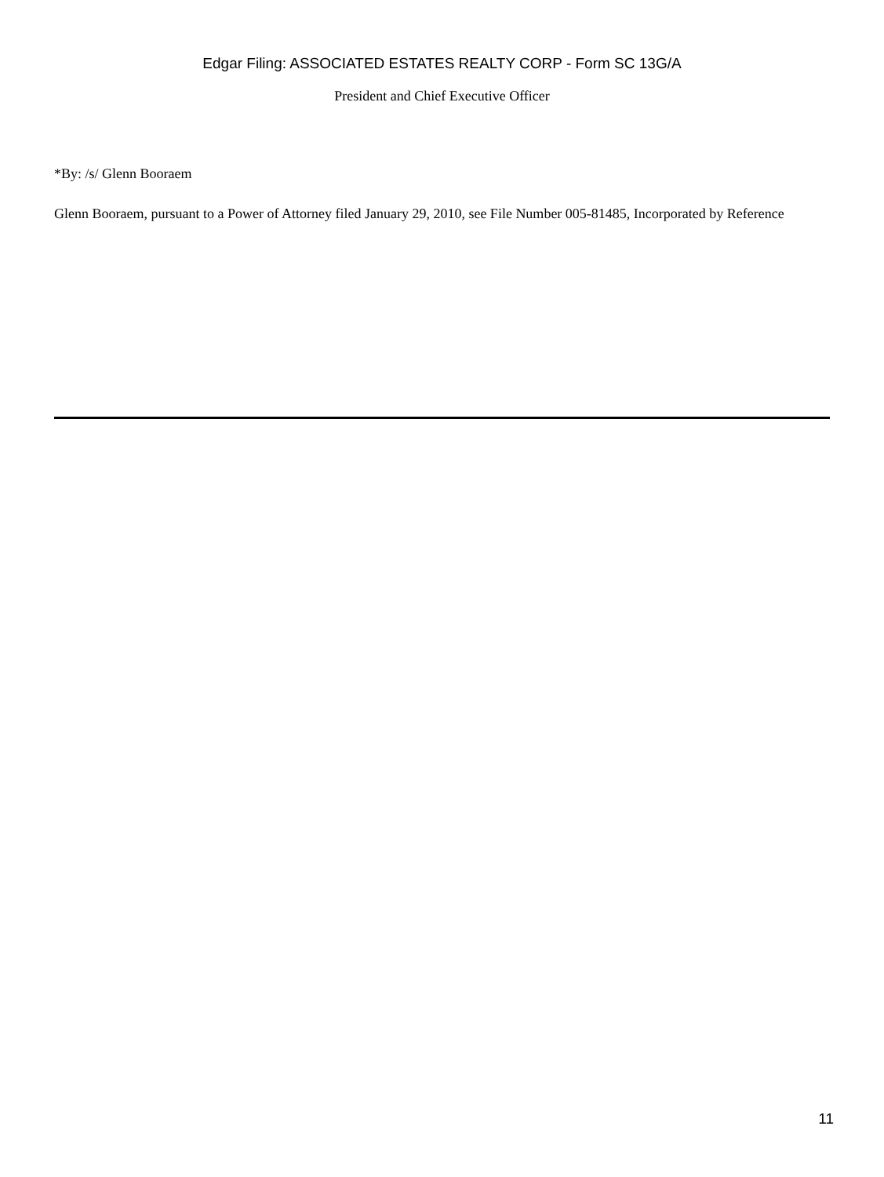Edgar Filing: ASSOCIATED ESTATES REALTY CORP - Form SC 13G/A
President and Chief Executive Officer
*By: /s/ Glenn Booraem
Glenn Booraem, pursuant to a Power of Attorney filed January 29, 2010, see File Number 005-81485, Incorporated by Reference
11